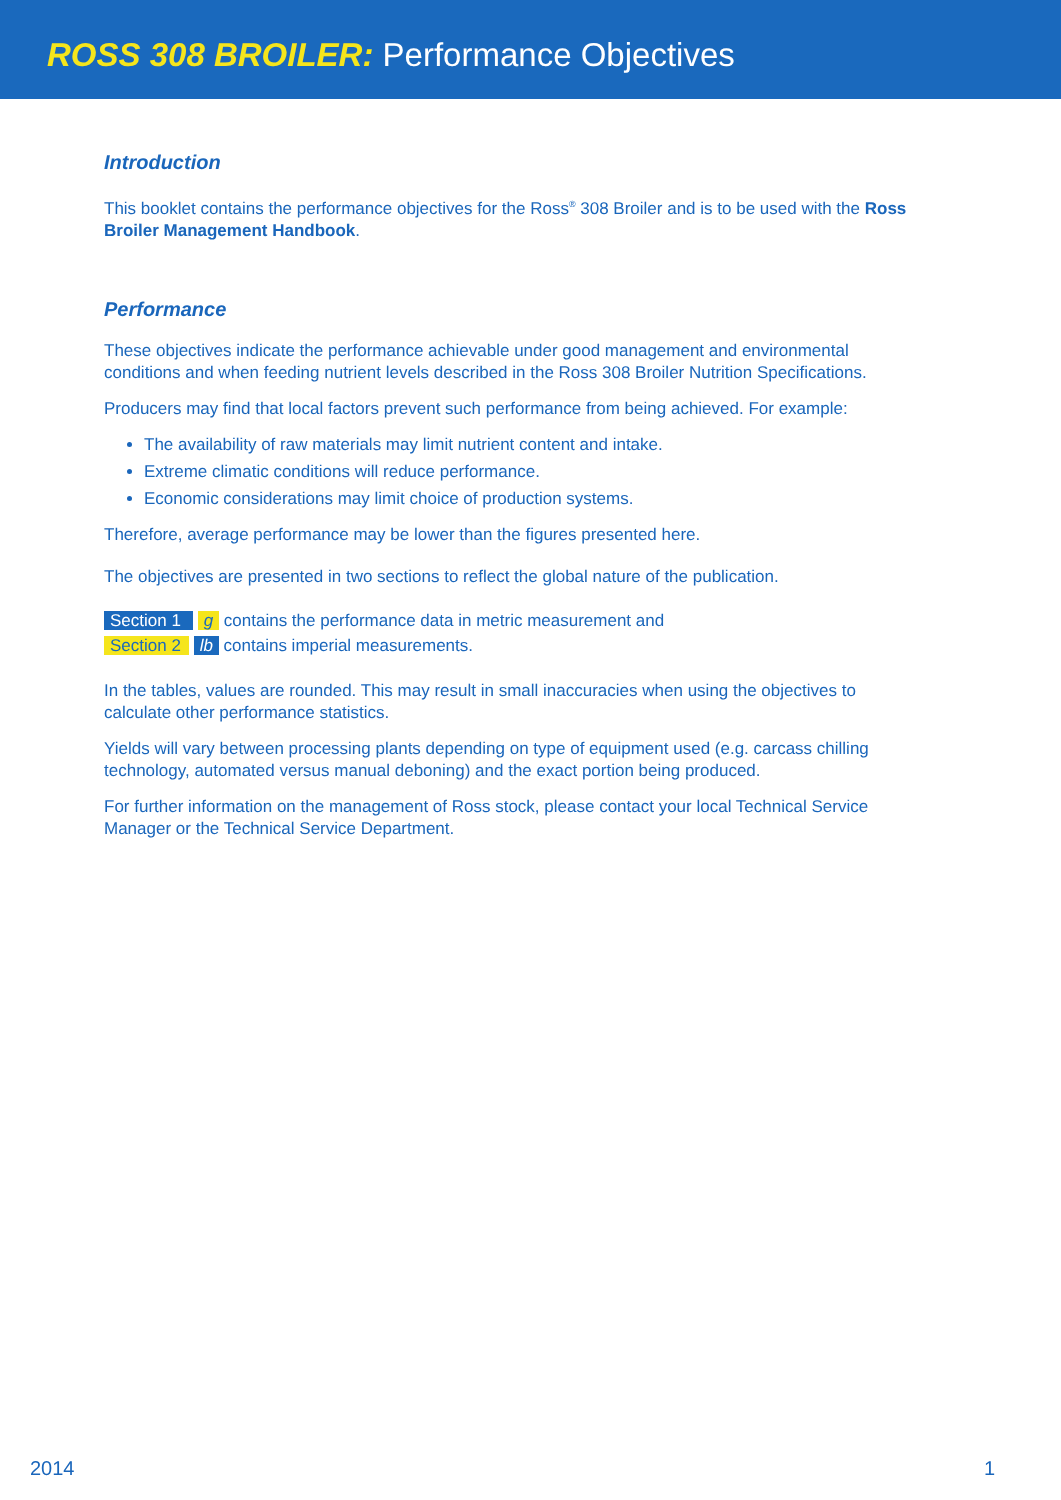ROSS 308 BROILER: Performance Objectives
Introduction
This booklet contains the performance objectives for the Ross<sup>®</sup> 308 Broiler and is to be used with the Ross Broiler Management Handbook.
Performance
These objectives indicate the performance achievable under good management and environmental conditions and when feeding nutrient levels described in the Ross 308 Broiler Nutrition Specifications.
Producers may find that local factors prevent such performance from being achieved. For example:
The availability of raw materials may limit nutrient content and intake.
Extreme climatic conditions will reduce performance.
Economic considerations may limit choice of production systems.
Therefore, average performance may be lower than the figures presented here.
The objectives are presented in two sections to reflect the global nature of the publication.
Section 1 g contains the performance data in metric measurement and
Section 2 lb contains imperial measurements.
In the tables, values are rounded. This may result in small inaccuracies when using the objectives to calculate other performance statistics.
Yields will vary between processing plants depending on type of equipment used (e.g. carcass chilling technology, automated versus manual deboning) and the exact portion being produced.
For further information on the management of Ross stock, please contact your local Technical Service Manager or the Technical Service Department.
2014 1